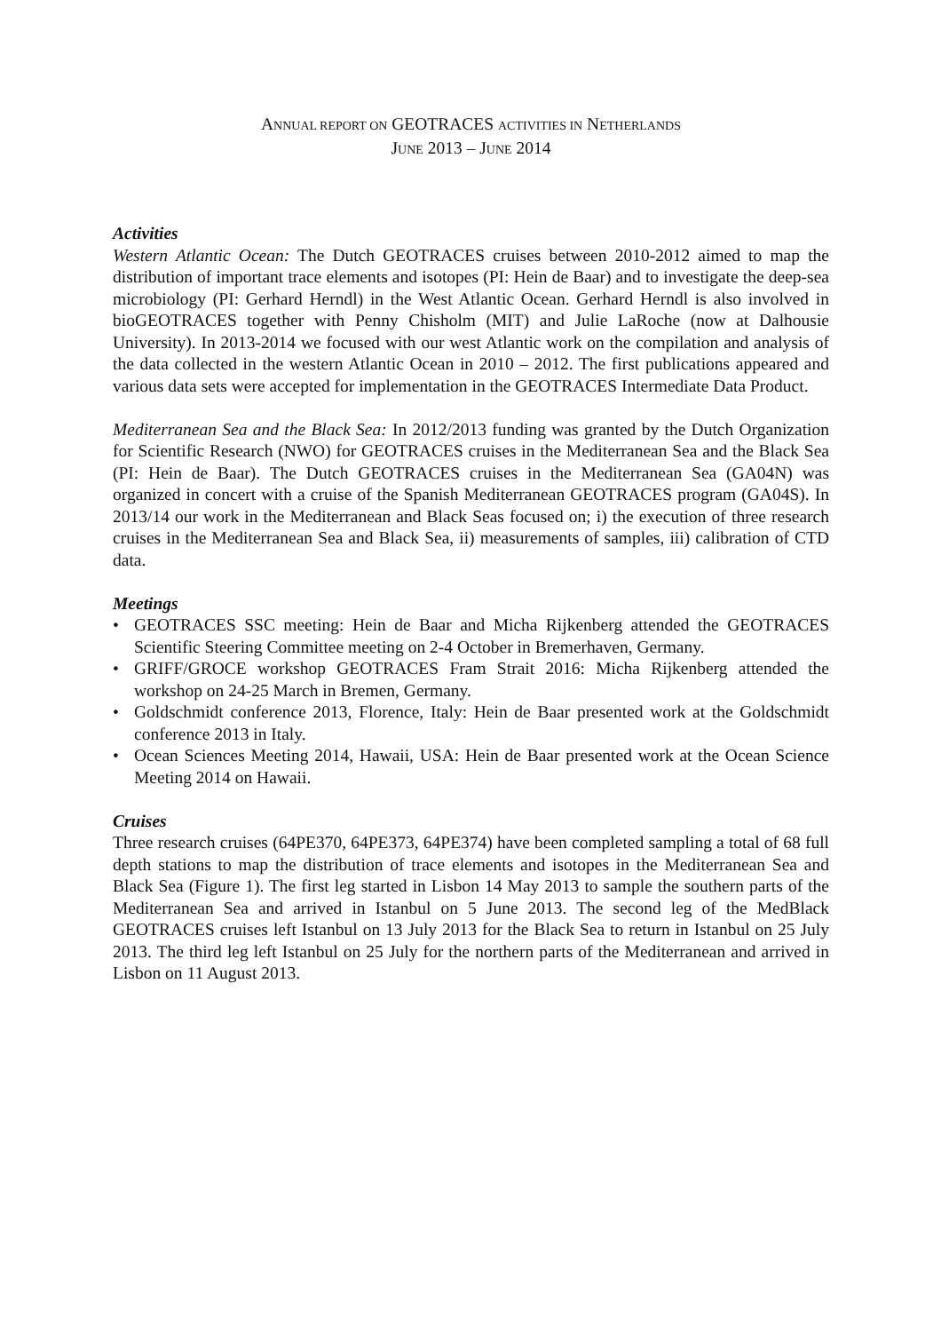ANNUAL REPORT ON GEOTRACES ACTIVITIES IN NETHERLANDS
JUNE 2013 – JUNE 2014
Activities
Western Atlantic Ocean: The Dutch GEOTRACES cruises between 2010-2012 aimed to map the distribution of important trace elements and isotopes (PI: Hein de Baar) and to investigate the deep-sea microbiology (PI: Gerhard Herndl) in the West Atlantic Ocean. Gerhard Herndl is also involved in bioGEOTRACES together with Penny Chisholm (MIT) and Julie LaRoche (now at Dalhousie University). In 2013-2014 we focused with our west Atlantic work on the compilation and analysis of the data collected in the western Atlantic Ocean in 2010 – 2012. The first publications appeared and various data sets were accepted for implementation in the GEOTRACES Intermediate Data Product.
Mediterranean Sea and the Black Sea: In 2012/2013 funding was granted by the Dutch Organization for Scientific Research (NWO) for GEOTRACES cruises in the Mediterranean Sea and the Black Sea (PI: Hein de Baar). The Dutch GEOTRACES cruises in the Mediterranean Sea (GA04N) was organized in concert with a cruise of the Spanish Mediterranean GEOTRACES program (GA04S). In 2013/14 our work in the Mediterranean and Black Seas focused on; i) the execution of three research cruises in the Mediterranean Sea and Black Sea, ii) measurements of samples, iii) calibration of CTD data.
Meetings
• GEOTRACES SSC meeting: Hein de Baar and Micha Rijkenberg attended the GEOTRACES Scientific Steering Committee meeting on 2-4 October in Bremerhaven, Germany.
• GRIFF/GROCE workshop GEOTRACES Fram Strait 2016: Micha Rijkenberg attended the workshop on 24-25 March in Bremen, Germany.
• Goldschmidt conference 2013, Florence, Italy: Hein de Baar presented work at the Goldschmidt conference 2013 in Italy.
• Ocean Sciences Meeting 2014, Hawaii, USA: Hein de Baar presented work at the Ocean Science Meeting 2014 on Hawaii.
Cruises
Three research cruises (64PE370, 64PE373, 64PE374) have been completed sampling a total of 68 full depth stations to map the distribution of trace elements and isotopes in the Mediterranean Sea and Black Sea (Figure 1). The first leg started in Lisbon 14 May 2013 to sample the southern parts of the Mediterranean Sea and arrived in Istanbul on 5 June 2013. The second leg of the MedBlack GEOTRACES cruises left Istanbul on 13 July 2013 for the Black Sea to return in Istanbul on 25 July 2013. The third leg left Istanbul on 25 July for the northern parts of the Mediterranean and arrived in Lisbon on 11 August 2013.